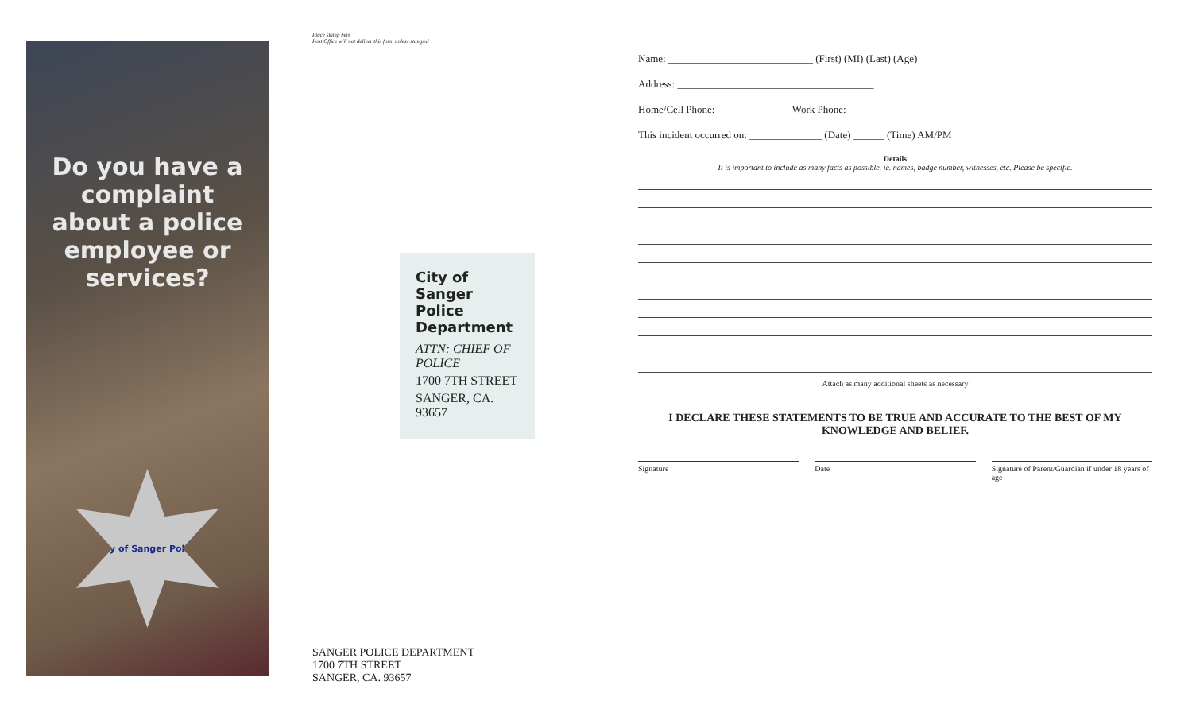Do you have a complaint about a police employee or services?
City of Sanger Police
Place stamp here
Post Office will not deliver this form unless stamped
City of Sanger Police Department
ATTN: CHIEF OF POLICE
1700 7TH STREET
SANGER, CA. 93657
SANGER POLICE DEPARTMENT
1700 7TH STREET
SANGER, CA. 93657
Name: ____________________________ (First) (MI) (Last) (Age)
Address: ______________________________________
Home/Cell Phone: ______________ Work Phone: ______________
This incident occurred on: ______________ (Date) ______ (Time) AM/PM
Details
It is important to include as many facts as possible. ie. names, badge number, witnesses, etc. Please be specific.
Attach as many additional sheets as necessary
I DECLARE THESE STATEMENTS TO BE TRUE AND ACCURATE TO THE BEST OF MY KNOWLEDGE AND BELIEF.
Signature Date Signature of Parent/Guardian if under 18 years of age